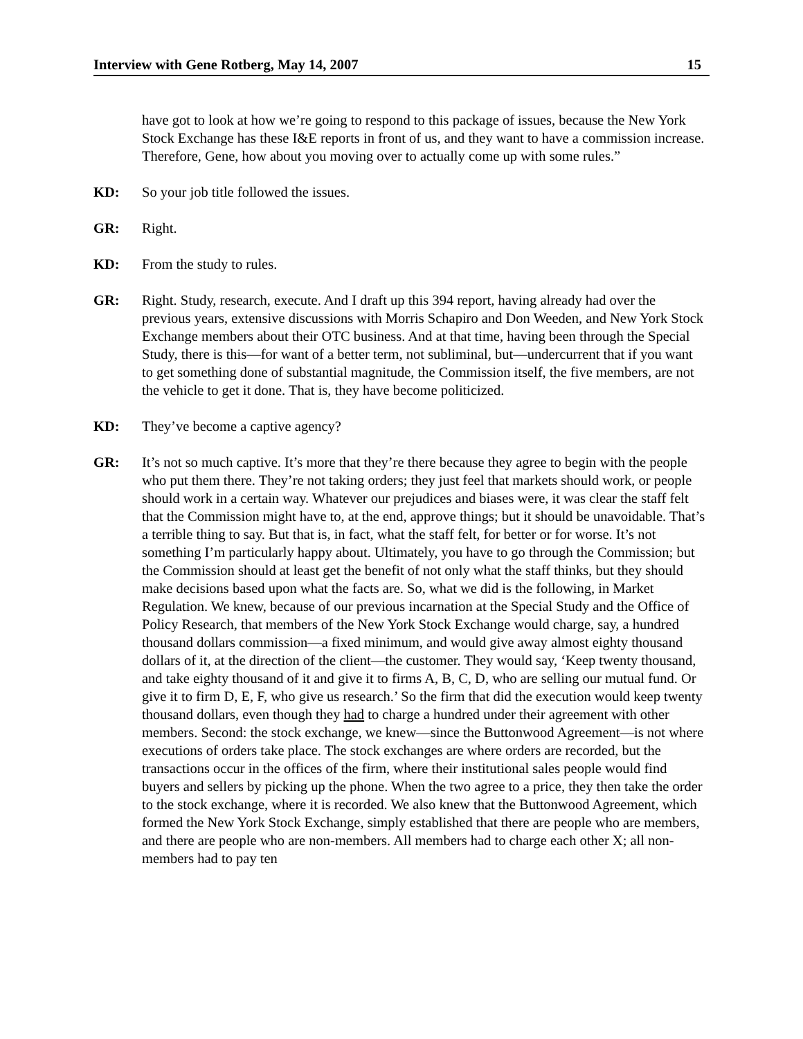Interview with Gene Rotberg, May 14, 2007 15
have got to look at how we’re going to respond to this package of issues, because the New York Stock Exchange has these I&E reports in front of us, and they want to have a commission increase. Therefore, Gene, how about you moving over to actually come up with some rules.”
KD: So your job title followed the issues.
GR: Right.
KD: From the study to rules.
GR: Right. Study, research, execute. And I draft up this 394 report, having already had over the previous years, extensive discussions with Morris Schapiro and Don Weeden, and New York Stock Exchange members about their OTC business. And at that time, having been through the Special Study, there is this—for want of a better term, not subliminal, but—undercurrent that if you want to get something done of substantial magnitude, the Commission itself, the five members, are not the vehicle to get it done. That is, they have become politicized.
KD: They’ve become a captive agency?
GR: It’s not so much captive. It’s more that they’re there because they agree to begin with the people who put them there. They’re not taking orders; they just feel that markets should work, or people should work in a certain way. Whatever our prejudices and biases were, it was clear the staff felt that the Commission might have to, at the end, approve things; but it should be unavoidable. That’s a terrible thing to say. But that is, in fact, what the staff felt, for better or for worse. It’s not something I’m particularly happy about. Ultimately, you have to go through the Commission; but the Commission should at least get the benefit of not only what the staff thinks, but they should make decisions based upon what the facts are. So, what we did is the following, in Market Regulation. We knew, because of our previous incarnation at the Special Study and the Office of Policy Research, that members of the New York Stock Exchange would charge, say, a hundred thousand dollars commission—a fixed minimum, and would give away almost eighty thousand dollars of it, at the direction of the client—the customer. They would say, ‘Keep twenty thousand, and take eighty thousand of it and give it to firms A, B, C, D, who are selling our mutual fund. Or give it to firm D, E, F, who give us research.’ So the firm that did the execution would keep twenty thousand dollars, even though they had to charge a hundred under their agreement with other members. Second: the stock exchange, we knew—since the Buttonwood Agreement—is not where executions of orders take place. The stock exchanges are where orders are recorded, but the transactions occur in the offices of the firm, where their institutional sales people would find buyers and sellers by picking up the phone. When the two agree to a price, they then take the order to the stock exchange, where it is recorded. We also knew that the Buttonwood Agreement, which formed the New York Stock Exchange, simply established that there are people who are members, and there are people who are non-members. All members had to charge each other X; all non-members had to pay ten